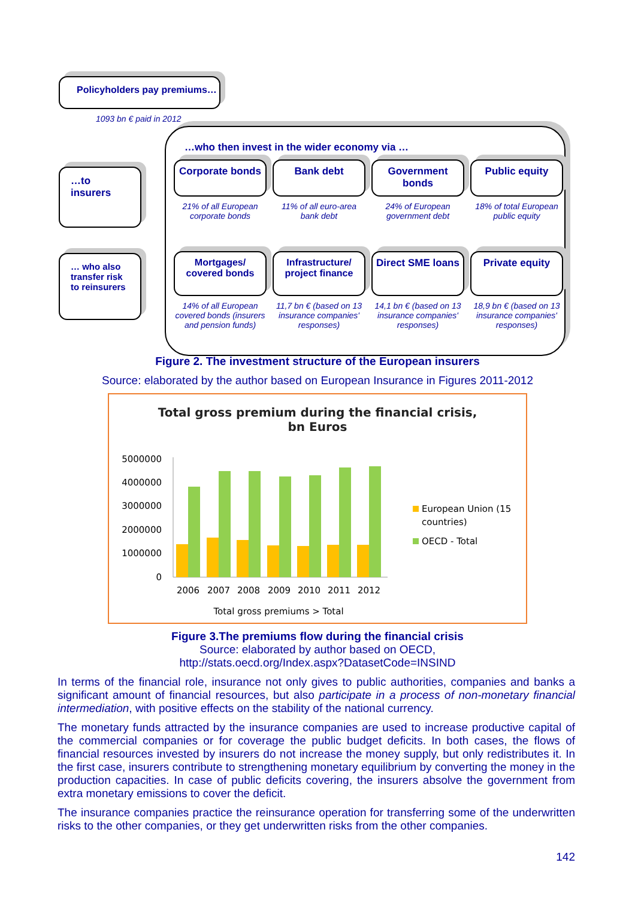Policyholders pay premiums…
1093 bn € paid in 2012
…to
insurers
… who also transfer risk to reinsurers
…who then invest in the wider economy via …
Corporate bonds
Bank debt
Government bonds
Public equity
21% of all European corporate bonds
11% of all euro-area bank debt
24% of European government debt
18% of total European public equity
Mortgages/ covered bonds
Infrastructure/ project finance
Direct SME loans
Private equity
14% of all European covered bonds (insurers and pension funds)
11,7 bn € (based on 13 insurance companies' responses)
14,1 bn € (based on 13 insurance companies' responses)
18,9 bn € (based on 13 insurance companies' responses)
Figure 2. The investment structure of the European insurers
Source: elaborated by the author based on European Insurance in Figures 2011-2012
Total gross premium during the financial crisis,
bn Euros
5000000
4000000
3000000
2000000
1000000
0
2006
2007
2008
2009
2010
2011
2012
Total gross premiums > Total
European Union (15
countries)
OECD - Total
Figure 3.The premiums flow during the financial crisis
Source: elaborated by author based on OECD,
http://stats.oecd.org/Index.aspx?DatasetCode=INSIND
In terms of the financial role, insurance not only gives to public authorities, companies and banks a significant amount of financial resources, but also participate in a process of non-monetary financial intermediation, with positive effects on the stability of the national currency.
The monetary funds attracted by the insurance companies are used to increase productive capital of the commercial companies or for coverage the public budget deficits. In both cases, the flows of financial resources invested by insurers do not increase the money supply, but only redistributes it. In the first case, insurers contribute to strengthening monetary equilibrium by converting the money in the production capacities. In case of public deficits covering, the insurers absolve the government from extra monetary emissions to cover the deficit.
The insurance companies practice the reinsurance operation for transferring some of the underwritten risks to the other companies, or they get underwritten risks from the other companies.
142